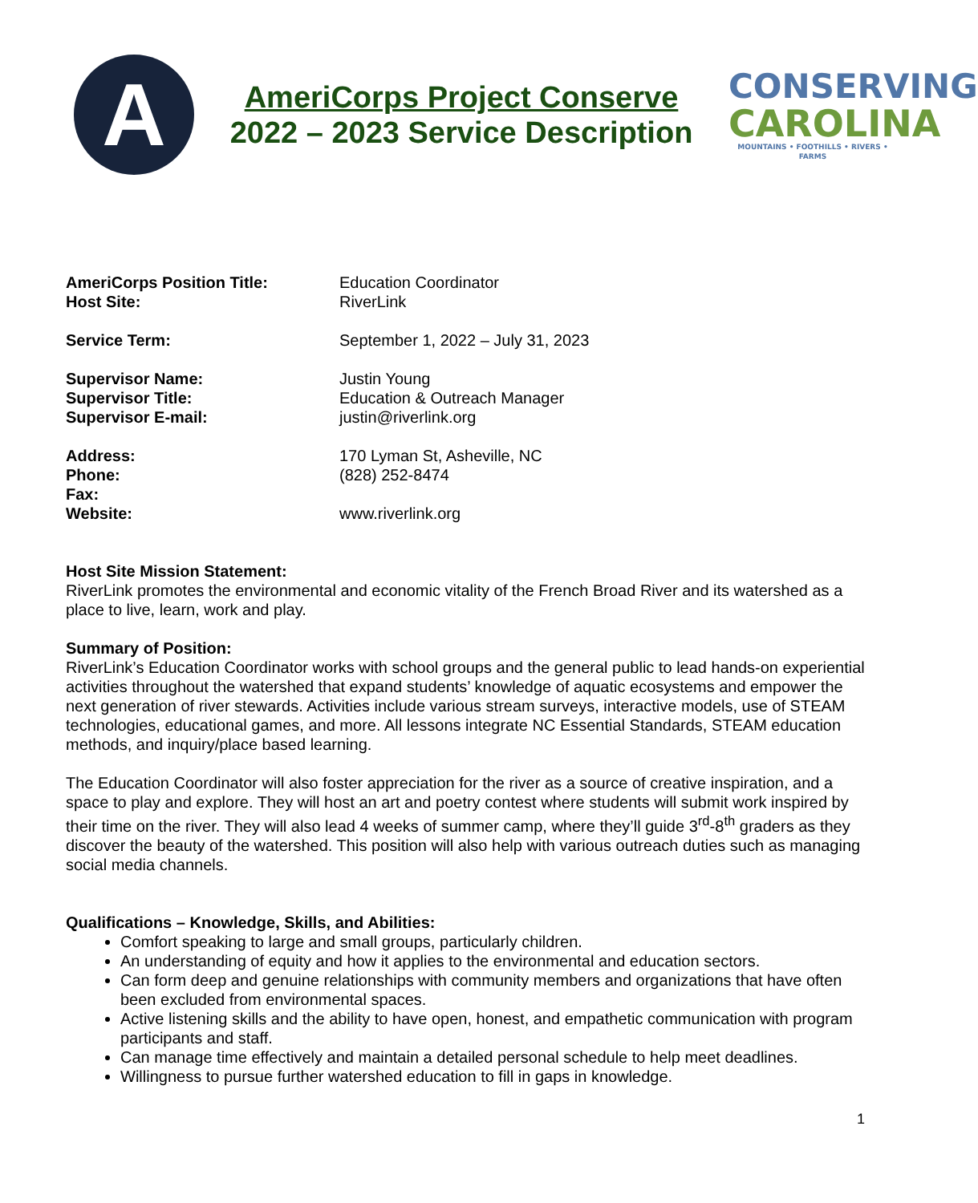A
AmeriCorps Project Conserve
2022 – 2023 Service Description
CONSERVING
CAROLINA
MOUNTAINS • FOOTHILLS • RIVERS • FARMS
| AmeriCorps Position Title: | Education Coordinator |
| Host Site: | RiverLink |
| Service Term: | September 1, 2022 – July 31, 2023 |
| Supervisor Name: | Justin Young |
| Supervisor Title: | Education & Outreach Manager |
| Supervisor E-mail: | justin@riverlink.org |
| Address: | 170 Lyman St, Asheville, NC |
| Phone: | (828) 252-8474 |
| Fax: | |
| Website: | www.riverlink.org |
Host Site Mission Statement:
RiverLink promotes the environmental and economic vitality of the French Broad River and its watershed as a place to live, learn, work and play.
Summary of Position:
RiverLink’s Education Coordinator works with school groups and the general public to lead hands-on experiential activities throughout the watershed that expand students’ knowledge of aquatic ecosystems and empower the next generation of river stewards. Activities include various stream surveys, interactive models, use of STEAM technologies, educational games, and more. All lessons integrate NC Essential Standards, STEAM education methods, and inquiry/place based learning.
The Education Coordinator will also foster appreciation for the river as a source of creative inspiration, and a space to play and explore. They will host an art and poetry contest where students will submit work inspired by their time on the river. They will also lead 4 weeks of summer camp, where they’ll guide 3<sup>rd</sup>-8<sup>th</sup> graders as they discover the beauty of the watershed. This position will also help with various outreach duties such as managing social media channels.
Qualifications – Knowledge, Skills, and Abilities:
Comfort speaking to large and small groups, particularly children.
An understanding of equity and how it applies to the environmental and education sectors.
Can form deep and genuine relationships with community members and organizations that have often been excluded from environmental spaces.
Active listening skills and the ability to have open, honest, and empathetic communication with program participants and staff.
Can manage time effectively and maintain a detailed personal schedule to help meet deadlines.
Willingness to pursue further watershed education to fill in gaps in knowledge.
1